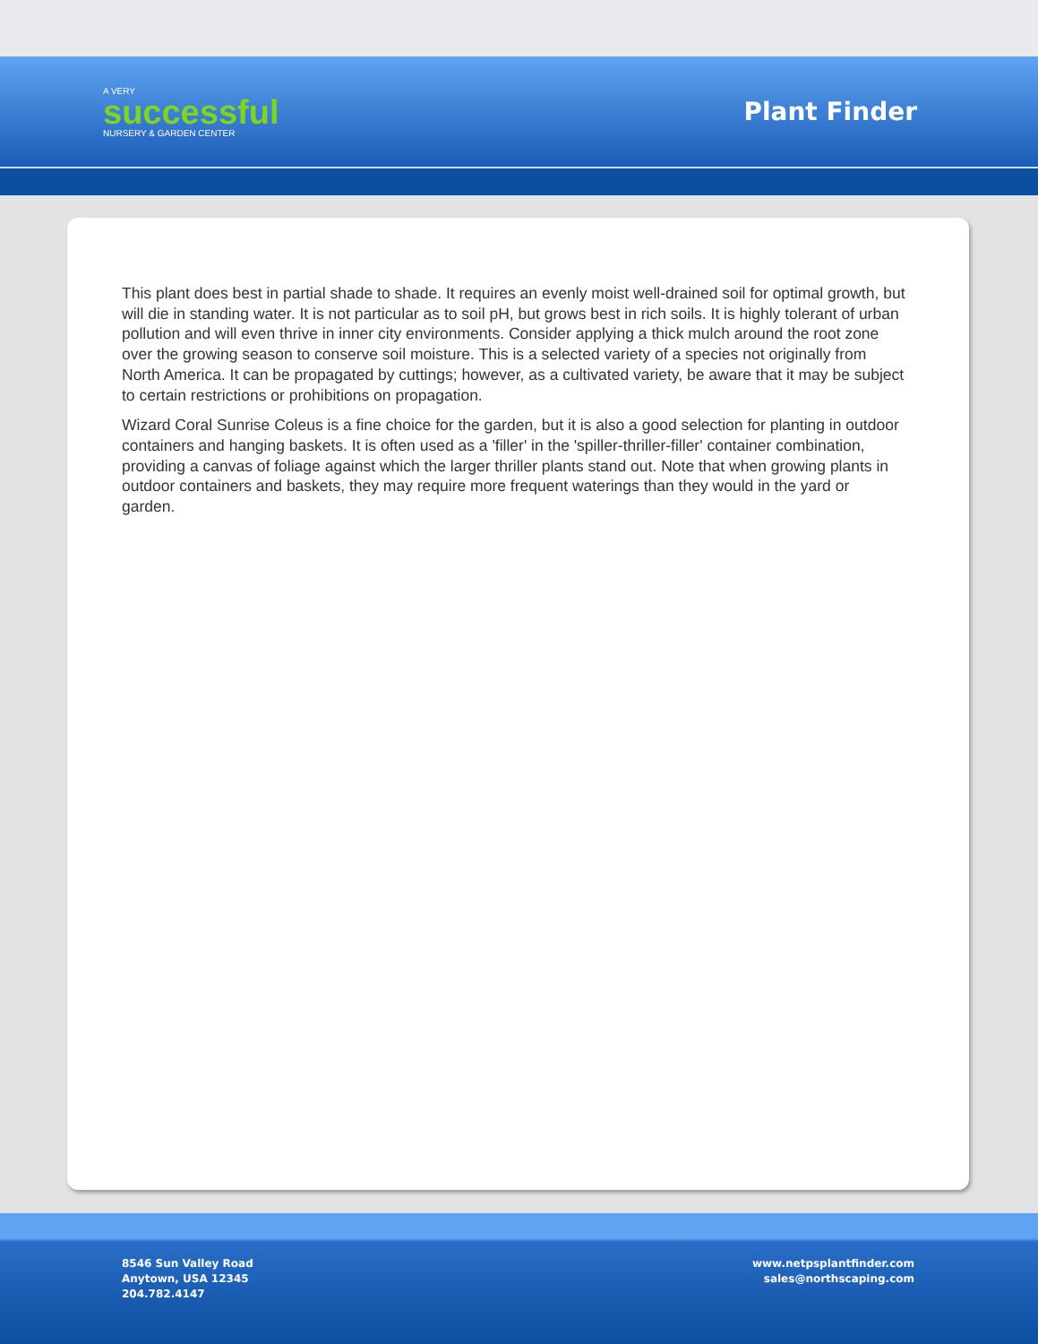A VERY
successful
NURSERY & GARDEN CENTER
Plant Finder
This plant does best in partial shade to shade. It requires an evenly moist well-drained soil for optimal growth, but will die in standing water. It is not particular as to soil pH, but grows best in rich soils. It is highly tolerant of urban pollution and will even thrive in inner city environments. Consider applying a thick mulch around the root zone over the growing season to conserve soil moisture. This is a selected variety of a species not originally from North America. It can be propagated by cuttings; however, as a cultivated variety, be aware that it may be subject to certain restrictions or prohibitions on propagation.
Wizard Coral Sunrise Coleus is a fine choice for the garden, but it is also a good selection for planting in outdoor containers and hanging baskets. It is often used as a 'filler' in the 'spiller-thriller-filler' container combination, providing a canvas of foliage against which the larger thriller plants stand out. Note that when growing plants in outdoor containers and baskets, they may require more frequent waterings than they would in the yard or garden.
8546 Sun Valley Road
Anytown, USA 12345
204.782.4147
www.netpsplantfinder.com
sales@northscaping.com